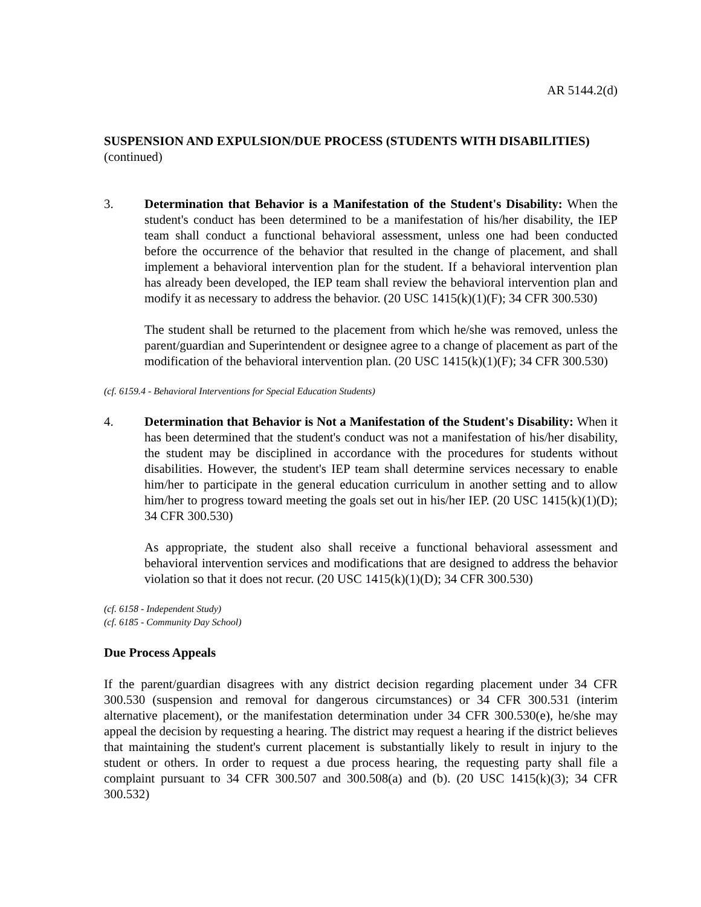AR 5144.2(d)
SUSPENSION AND EXPULSION/DUE PROCESS (STUDENTS WITH DISABILITIES) (continued)
3. Determination that Behavior is a Manifestation of the Student's Disability: When the student's conduct has been determined to be a manifestation of his/her disability, the IEP team shall conduct a functional behavioral assessment, unless one had been conducted before the occurrence of the behavior that resulted in the change of placement, and shall implement a behavioral intervention plan for the student. If a behavioral intervention plan has already been developed, the IEP team shall review the behavioral intervention plan and modify it as necessary to address the behavior. (20 USC 1415(k)(1)(F); 34 CFR 300.530)
The student shall be returned to the placement from which he/she was removed, unless the parent/guardian and Superintendent or designee agree to a change of placement as part of the modification of the behavioral intervention plan. (20 USC 1415(k)(1)(F); 34 CFR 300.530)
(cf. 6159.4 - Behavioral Interventions for Special Education Students)
4. Determination that Behavior is Not a Manifestation of the Student's Disability: When it has been determined that the student's conduct was not a manifestation of his/her disability, the student may be disciplined in accordance with the procedures for students without disabilities. However, the student's IEP team shall determine services necessary to enable him/her to participate in the general education curriculum in another setting and to allow him/her to progress toward meeting the goals set out in his/her IEP. (20 USC 1415(k)(1)(D); 34 CFR 300.530)
As appropriate, the student also shall receive a functional behavioral assessment and behavioral intervention services and modifications that are designed to address the behavior violation so that it does not recur. (20 USC 1415(k)(1)(D); 34 CFR 300.530)
(cf. 6158 - Independent Study)
(cf. 6185 - Community Day School)
Due Process Appeals
If the parent/guardian disagrees with any district decision regarding placement under 34 CFR 300.530 (suspension and removal for dangerous circumstances) or 34 CFR 300.531 (interim alternative placement), or the manifestation determination under 34 CFR 300.530(e), he/she may appeal the decision by requesting a hearing. The district may request a hearing if the district believes that maintaining the student's current placement is substantially likely to result in injury to the student or others. In order to request a due process hearing, the requesting party shall file a complaint pursuant to 34 CFR 300.507 and 300.508(a) and (b). (20 USC 1415(k)(3); 34 CFR 300.532)